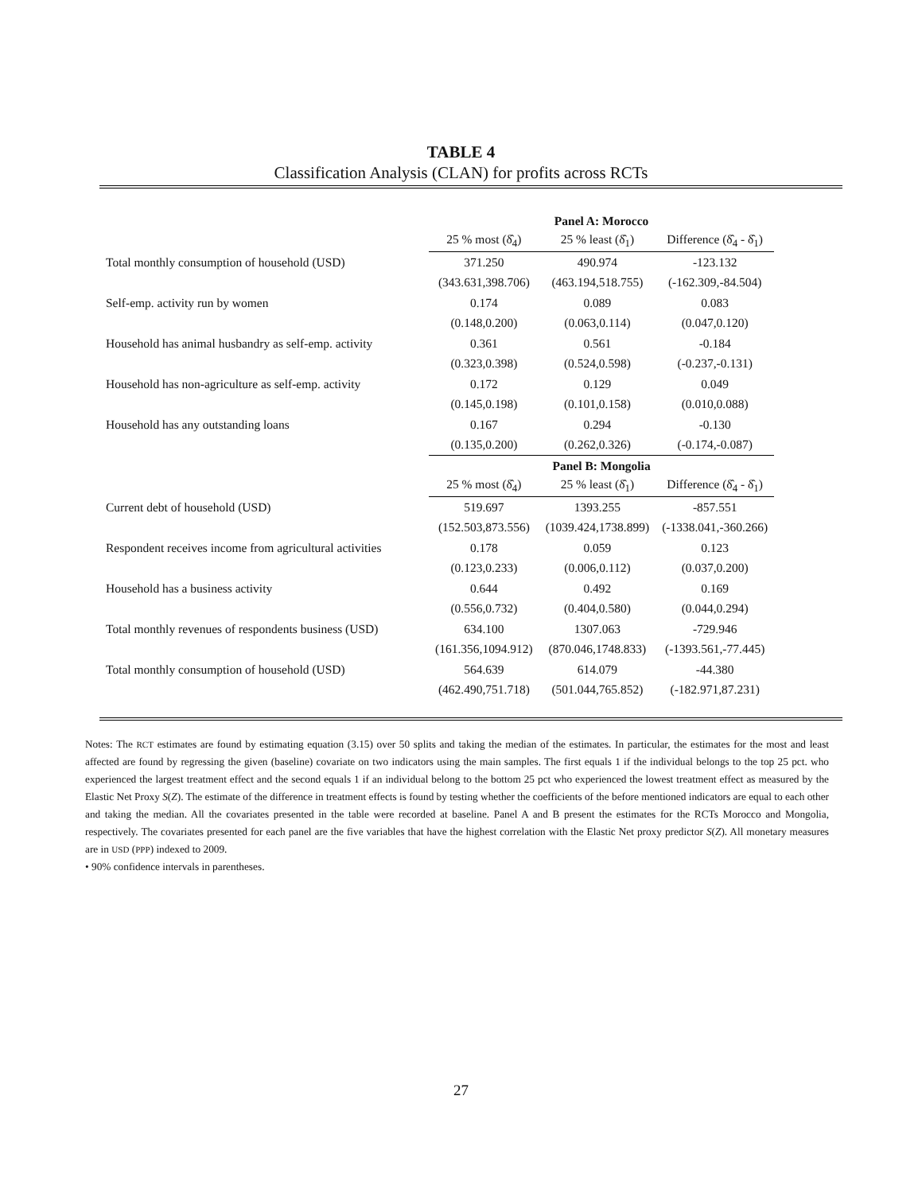TABLE 4
Classification Analysis (CLAN) for profits across RCTs
| | Panel A: Morocco | | |
| | 25 % most (δ̂<sub>4</sub>) | 25 % least (δ̂<sub>1</sub>) | Difference (δ̂<sub>4</sub> - δ̂<sub>1</sub>) |
| Total monthly consumption of household (USD) | 371.250 | 490.974 | -123.132 |
| | (343.631,398.706) | (463.194,518.755) | (-162.309,-84.504) |
| Self-emp. activity run by women | 0.174 | 0.089 | 0.083 |
| | (0.148,0.200) | (0.063,0.114) | (0.047,0.120) |
| Household has animal husbandry as self-emp. activity | 0.361 | 0.561 | -0.184 |
| | (0.323,0.398) | (0.524,0.598) | (-0.237,-0.131) |
| Household has non-agriculture as self-emp. activity | 0.172 | 0.129 | 0.049 |
| | (0.145,0.198) | (0.101,0.158) | (0.010,0.088) |
| Household has any outstanding loans | 0.167 | 0.294 | -0.130 |
| | (0.135,0.200) | (0.262,0.326) | (-0.174,-0.087) |
| | Panel B: Mongolia | | |
| | 25 % most (δ̂<sub>4</sub>) | 25 % least (δ̂<sub>1</sub>) | Difference (δ̂<sub>4</sub> - δ̂<sub>1</sub>) |
| Current debt of household (USD) | 519.697 | 1393.255 | -857.551 |
| | (152.503,873.556) | (1039.424,1738.899) | (-1338.041,-360.266) |
| Respondent receives income from agricultural activities | 0.178 | 0.059 | 0.123 |
| | (0.123,0.233) | (0.006,0.112) | (0.037,0.200) |
| Household has a business activity | 0.644 | 0.492 | 0.169 |
| | (0.556,0.732) | (0.404,0.580) | (0.044,0.294) |
| Total monthly revenues of respondents business (USD) | 634.100 | 1307.063 | -729.946 |
| | (161.356,1094.912) | (870.046,1748.833) | (-1393.561,-77.445) |
| Total monthly consumption of household (USD) | 564.639 | 614.079 | -44.380 |
| | (462.490,751.718) | (501.044,765.852) | (-182.971,87.231) |
Notes: The RCT estimates are found by estimating equation (3.15) over 50 splits and taking the median of the estimates. In particular, the estimates for the most and least affected are found by regressing the given (baseline) covariate on two indicators using the main samples. The first equals 1 if the individual belongs to the top 25 pct. who experienced the largest treatment effect and the second equals 1 if an individual belong to the bottom 25 pct who experienced the lowest treatment effect as measured by the Elastic Net Proxy S(Z). The estimate of the difference in treatment effects is found by testing whether the coefficients of the before mentioned indicators are equal to each other and taking the median. All the covariates presented in the table were recorded at baseline. Panel A and B present the estimates for the RCTs Morocco and Mongolia, respectively. The covariates presented for each panel are the five variables that have the highest correlation with the Elastic Net proxy predictor S(Z). All monetary measures are in USD (PPP) indexed to 2009.
• 90% confidence intervals in parentheses.
27